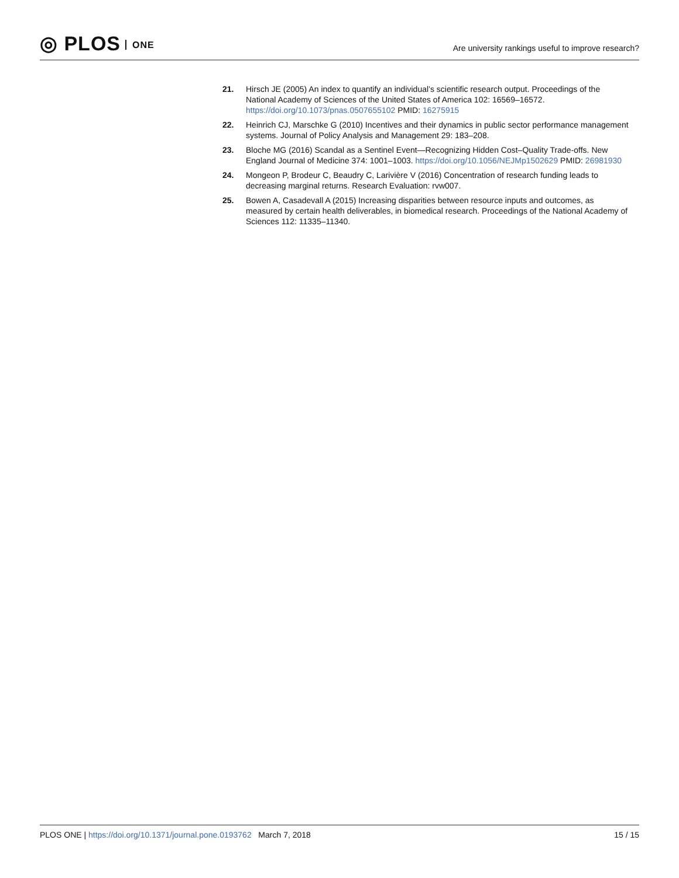◎ PLOS ONE
Are university rankings useful to improve research?
21. Hirsch JE (2005) An index to quantify an individual’s scientific research output. Proceedings of the National Academy of Sciences of the United States of America 102: 16569–16572. https://doi.org/10.1073/pnas.0507655102 PMID: 16275915
22. Heinrich CJ, Marschke G (2010) Incentives and their dynamics in public sector performance management systems. Journal of Policy Analysis and Management 29: 183–208.
23. Bloche MG (2016) Scandal as a Sentinel Event—Recognizing Hidden Cost–Quality Trade-offs. New England Journal of Medicine 374: 1001–1003. https://doi.org/10.1056/NEJMp1502629 PMID: 26981930
24. Mongeon P, Brodeur C, Beaudry C, Larivière V (2016) Concentration of research funding leads to decreasing marginal returns. Research Evaluation: rvw007.
25. Bowen A, Casadevall A (2015) Increasing disparities between resource inputs and outcomes, as measured by certain health deliverables, in biomedical research. Proceedings of the National Academy of Sciences 112: 11335–11340.
PLOS ONE | https://doi.org/10.1371/journal.pone.0193762 March 7, 2018
15 / 15